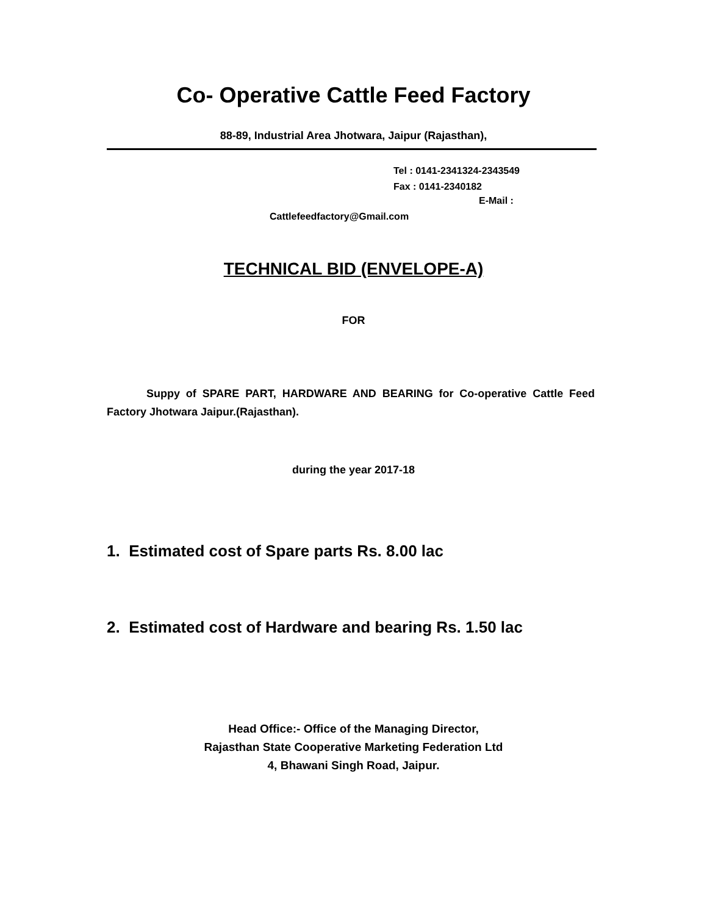Co- Operative Cattle Feed Factory
88-89, Industrial Area Jhotwara, Jaipur (Rajasthan),
Tel : 0141-2341324-2343549
Fax : 0141-2340182
E-Mail :
Cattlefeedfactory@Gmail.com
TECHNICAL BID (ENVELOPE-A)
FOR
Suppy of SPARE PART, HARDWARE AND BEARING for Co-operative Cattle Feed Factory Jhotwara Jaipur.(Rajasthan).
during the year 2017-18
1. Estimated cost of Spare parts Rs. 8.00 lac
2. Estimated cost of Hardware and bearing Rs. 1.50 lac
Head Office:- Office of the Managing Director,
Rajasthan State Cooperative Marketing Federation Ltd
4, Bhawani Singh Road, Jaipur.